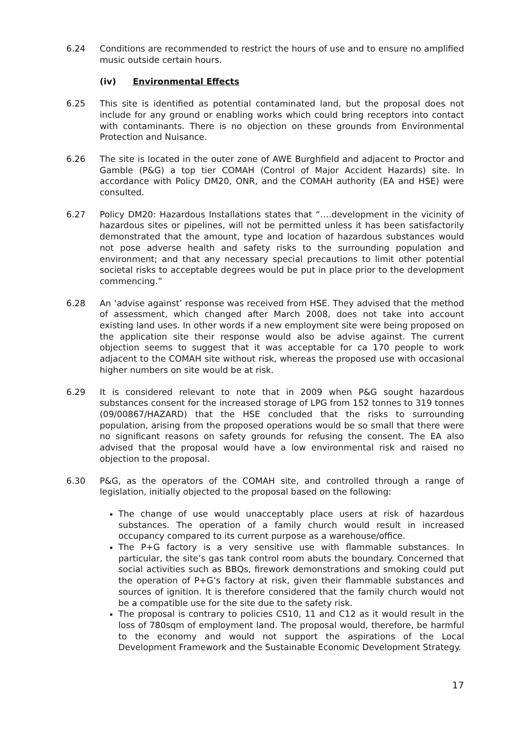6.24 Conditions are recommended to restrict the hours of use and to ensure no amplified music outside certain hours.
(iv) Environmental Effects
6.25 This site is identified as potential contaminated land, but the proposal does not include for any ground or enabling works which could bring receptors into contact with contaminants. There is no objection on these grounds from Environmental Protection and Nuisance.
6.26 The site is located in the outer zone of AWE Burghfield and adjacent to Proctor and Gamble (P&G) a top tier COMAH (Control of Major Accident Hazards) site. In accordance with Policy DM20, ONR, and the COMAH authority (EA and HSE) were consulted.
6.27 Policy DM20: Hazardous Installations states that “….development in the vicinity of hazardous sites or pipelines, will not be permitted unless it has been satisfactorily demonstrated that the amount, type and location of hazardous substances would not pose adverse health and safety risks to the surrounding population and environment; and that any necessary special precautions to limit other potential societal risks to acceptable degrees would be put in place prior to the development commencing.”
6.28 An ‘advise against’ response was received from HSE. They advised that the method of assessment, which changed after March 2008, does not take into account existing land uses. In other words if a new employment site were being proposed on the application site their response would also be advise against. The current objection seems to suggest that it was acceptable for ca 170 people to work adjacent to the COMAH site without risk, whereas the proposed use with occasional higher numbers on site would be at risk.
6.29 It is considered relevant to note that in 2009 when P&G sought hazardous substances consent for the increased storage of LPG from 152 tonnes to 319 tonnes (09/00867/HAZARD) that the HSE concluded that the risks to surrounding population, arising from the proposed operations would be so small that there were no significant reasons on safety grounds for refusing the consent. The EA also advised that the proposal would have a low environmental risk and raised no objection to the proposal.
6.30 P&G, as the operators of the COMAH site, and controlled through a range of legislation, initially objected to the proposal based on the following:
The change of use would unacceptably place users at risk of hazardous substances. The operation of a family church would result in increased occupancy compared to its current purpose as a warehouse/office.
The P+G factory is a very sensitive use with flammable substances. In particular, the site’s gas tank control room abuts the boundary. Concerned that social activities such as BBQs, firework demonstrations and smoking could put the operation of P+G’s factory at risk, given their flammable substances and sources of ignition. It is therefore considered that the family church would not be a compatible use for the site due to the safety risk.
The proposal is contrary to policies CS10, 11 and C12 as it would result in the loss of 780sqm of employment land. The proposal would, therefore, be harmful to the economy and would not support the aspirations of the Local Development Framework and the Sustainable Economic Development Strategy.
17